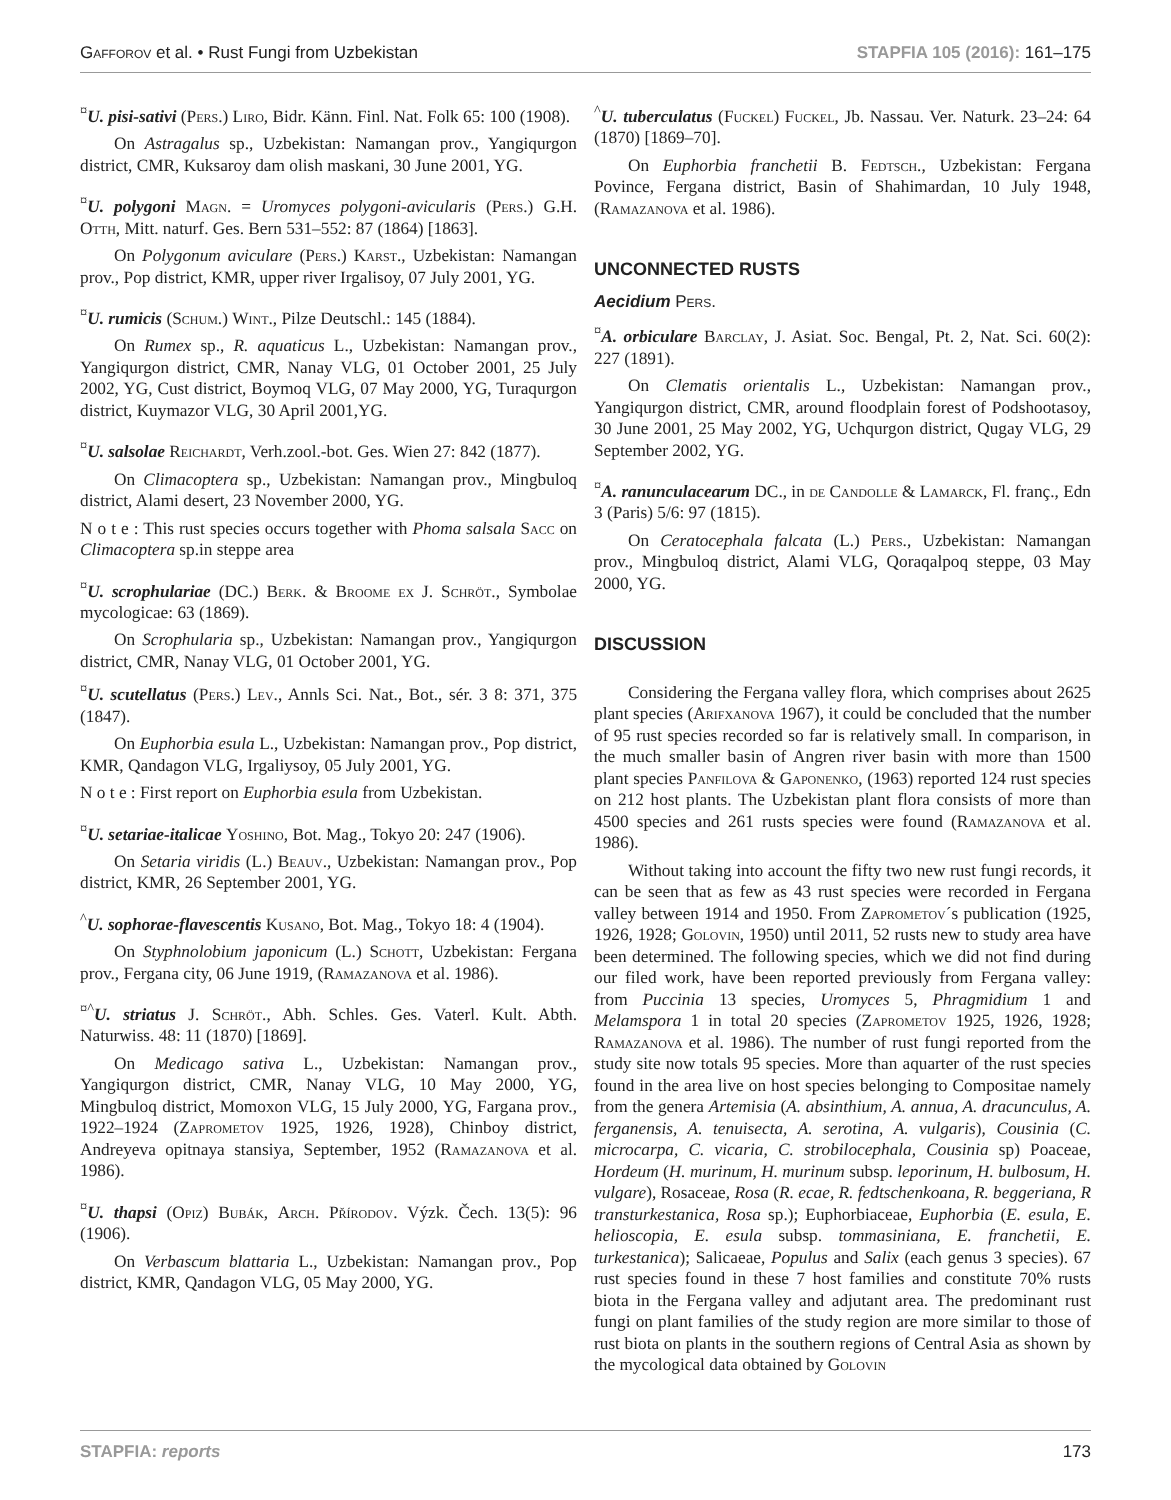Gafforov et al. • Rust Fungi from Uzbekistan STAPFIA 105 (2016): 161–175
<sup>¤</sup>U. pisi-sativi (Pers.) Liro, Bidr. Känn. Finl. Nat. Folk 65: 100 (1908).
On Astragalus sp., Uzbekistan: Namangan prov., Yangiqurgon district, CMR, Kuksaroy dam olish maskani, 30 June 2001, YG.
<sup>¤</sup>U. polygoni Magn. = Uromyces polygoni-avicularis (Pers.) G.H. Otth, Mitt. naturf. Ges. Bern 531–552: 87 (1864) [1863].
On Polygonum aviculare (Pers.) Karst., Uzbekistan: Namangan prov., Pop district, KMR, upper river Irgalisoy, 07 July 2001, YG.
<sup>¤</sup>U. rumicis (Schum.) Wint., Pilze Deutschl.: 145 (1884).
On Rumex sp., R. aquaticus L., Uzbekistan: Namangan prov., Yangiqurgon district, CMR, Nanay VLG, 01 October 2001, 25 July 2002, YG, Cust district, Boymoq VLG, 07 May 2000, YG, Turaqurgon district, Kuymazor VLG, 30 April 2001,YG.
<sup>¤</sup>U. salsolae Reichardt, Verh.zool.-bot. Ges. Wien 27: 842 (1877).
On Climacoptera sp., Uzbekistan: Namangan prov., Mingbuloq district, Alami desert, 23 November 2000, YG.
N o t e : This rust species occurs together with Phoma salsala Sacc on Climacoptera sp.in steppe area
<sup>¤</sup>U. scrophulariae (DC.) Berk. & Broome ex J. Schröt., Symbolae mycologicae: 63 (1869).
On Scrophularia sp., Uzbekistan: Namangan prov., Yangiqurgon district, CMR, Nanay VLG, 01 October 2001, YG.
<sup>¤</sup>U. scutellatus (Pers.) Lev., Annls Sci. Nat., Bot., sér. 3 8: 371, 375 (1847).
On Euphorbia esula L., Uzbekistan: Namangan prov., Pop district, KMR, Qandagon VLG, Irgaliysoy, 05 July 2001, YG.
N o t e : First report on Euphorbia esula from Uzbekistan.
<sup>¤</sup>U. setariae-italicae Yoshino, Bot. Mag., Tokyo 20: 247 (1906).
On Setaria viridis (L.) Beauv., Uzbekistan: Namangan prov., Pop district, KMR, 26 September 2001, YG.
<sup>^</sup>U. sophorae-flavescentis Kusano, Bot. Mag., Tokyo 18: 4 (1904).
On Styphnolobium japonicum (L.) Schott, Uzbekistan: Fergana prov., Fergana city, 06 June 1919, (Ramazanova et al. 1986).
<sup>¤^</sup>U. striatus J. Schröt., Abh. Schles. Ges. Vaterl. Kult. Abth. Naturwiss. 48: 11 (1870) [1869].
On Medicago sativa L., Uzbekistan: Namangan prov., Yangiqurgon district, CMR, Nanay VLG, 10 May 2000, YG, Mingbuloq district, Momoxon VLG, 15 July 2000, YG, Fargana prov., 1922–1924 (Zaprometov 1925, 1926, 1928), Chinboy district, Andreyeva opitnaya stansiya, September, 1952 (Ramazanova et al. 1986).
<sup>¤</sup>U. thapsi (Opiz) Bubák, Arch. Přírodov. Výzk. Čech. 13(5): 96 (1906).
On Verbascum blattaria L., Uzbekistan: Namangan prov., Pop district, KMR, Qandagon VLG, 05 May 2000, YG.
<sup>^</sup>U. tuberculatus (Fuckel) Fuckel, Jb. Nassau. Ver. Naturk. 23–24: 64 (1870) [1869–70].
On Euphorbia franchetii B. Fedtsch., Uzbekistan: Fergana Povince, Fergana district, Basin of Shahimardan, 10 July 1948, (Ramazanova et al. 1986).
UNCONNECTED RUSTS
Aecidium Pers.
<sup>¤</sup>A. orbiculare Barclay, J. Asiat. Soc. Bengal, Pt. 2, Nat. Sci. 60(2): 227 (1891).
On Clematis orientalis L., Uzbekistan: Namangan prov., Yangiqurgon district, CMR, around floodplain forest of Podshootasoy, 30 June 2001, 25 May 2002, YG, Uchqurgon district, Qugay VLG, 29 September 2002, YG.
<sup>¤</sup>A. ranunculacearum DC., in de Candolle & Lamarck, Fl. franç., Edn 3 (Paris) 5/6: 97 (1815).
On Ceratocephala falcata (L.) Pers., Uzbekistan: Namangan prov., Mingbuloq district, Alami VLG, Qoraqalpoq steppe, 03 May 2000, YG.
DISCUSSION
Considering the Fergana valley flora, which comprises about 2625 plant species (Arifxanova 1967), it could be concluded that the number of 95 rust species recorded so far is relatively small. In comparison, in the much smaller basin of Angren river basin with more than 1500 plant species Panfilova & Gaponenko, (1963) reported 124 rust species on 212 host plants. The Uzbekistan plant flora consists of more than 4500 species and 261 rusts species were found (Ramazanova et al. 1986).
Without taking into account the fifty two new rust fungi records, it can be seen that as few as 43 rust species were recorded in Fergana valley between 1914 and 1950. From Zaprometov´s publication (1925, 1926, 1928; Golovin, 1950) until 2011, 52 rusts new to study area have been determined. The following species, which we did not find during our filed work, have been reported previously from Fergana valley: from Puccinia 13 species, Uromyces 5, Phragmidium 1 and Melamspora 1 in total 20 species (Zaprometov 1925, 1926, 1928; Ramazanova et al. 1986). The number of rust fungi reported from the study site now totals 95 species. More than aquarter of the rust species found in the area live on host species belonging to Compositae namely from the genera Artemisia (A. absinthium, A. annua, A. dracunculus, A. ferganensis, A. tenuisecta, A. serotina, A. vulgaris), Cousinia (C. microcarpa, C. vicaria, C. strobilocephala, Cousinia sp) Poaceae, Hordeum (H. murinum, H. murinum subsp. leporinum, H. bulbosum, H. vulgare), Rosaceae, Rosa (R. ecae, R. fedtschenkoana, R. beggeriana, R transturkestanica, Rosa sp.); Euphorbiaceae, Euphorbia (E. esula, E. helioscopia, E. esula subsp. tommasiniana, E. franchetii, E. turkestanica); Salicaeae, Populus and Salix (each genus 3 species). 67 rust species found in these 7 host families and constitute 70% rusts biota in the Fergana valley and adjutant area. The predominant rust fungi on plant families of the study region are more similar to those of rust biota on plants in the southern regions of Central Asia as shown by the mycological data obtained by Golovin
STAPFIA: reports 173